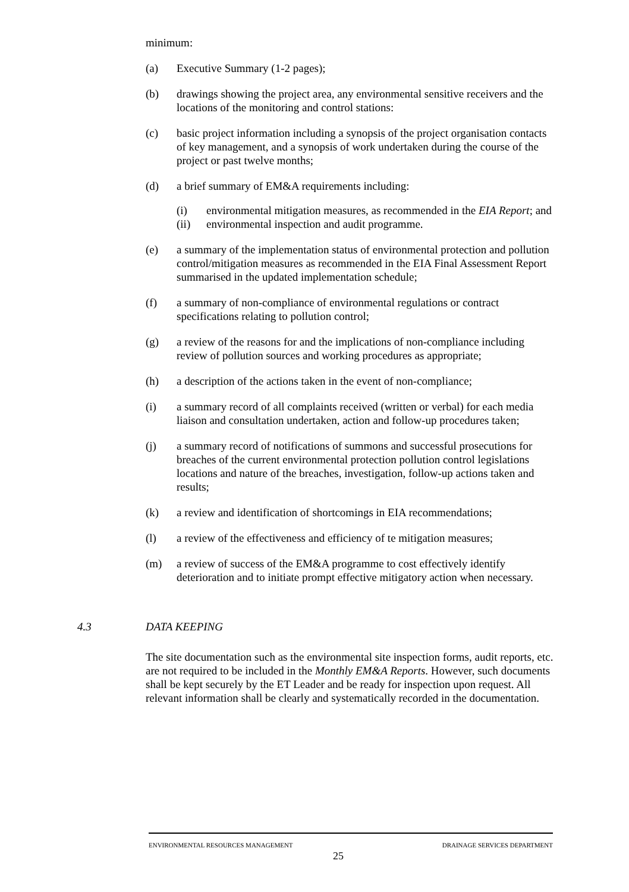minimum:
(a) Executive Summary (1-2 pages);
(b) drawings showing the project area, any environmental sensitive receivers and the locations of the monitoring and control stations:
(c) basic project information including a synopsis of the project organisation contacts of key management, and a synopsis of work undertaken during the course of the project or past twelve months;
(d) a brief summary of EM&A requirements including:
(i) environmental mitigation measures, as recommended in the EIA Report; and
(ii) environmental inspection and audit programme.
(e) a summary of the implementation status of environmental protection and pollution control/mitigation measures as recommended in the EIA Final Assessment Report summarised in the updated implementation schedule;
(f) a summary of non-compliance of environmental regulations or contract specifications relating to pollution control;
(g) a review of the reasons for and the implications of non-compliance including review of pollution sources and working procedures as appropriate;
(h) a description of the actions taken in the event of non-compliance;
(i) a summary record of all complaints received (written or verbal) for each media liaison and consultation undertaken, action and follow-up procedures taken;
(j) a summary record of notifications of summons and successful prosecutions for breaches of the current environmental protection pollution control legislations locations and nature of the breaches, investigation, follow-up actions taken and results;
(k) a review and identification of shortcomings in EIA recommendations;
(l) a review of the effectiveness and efficiency of te mitigation measures;
(m) a review of success of the EM&A programme to cost effectively identify deterioration and to initiate prompt effective mitigatory action when necessary.
4.3 DATA KEEPING
The site documentation such as the environmental site inspection forms, audit reports, etc. are not required to be included in the Monthly EM&A Reports. However, such documents shall be kept securely by the ET Leader and be ready for inspection upon request. All relevant information shall be clearly and systematically recorded in the documentation.
ENVIRONMENTAL RESOURCES MANAGEMENT DRAINAGE SERVICES DEPARTMENT
25